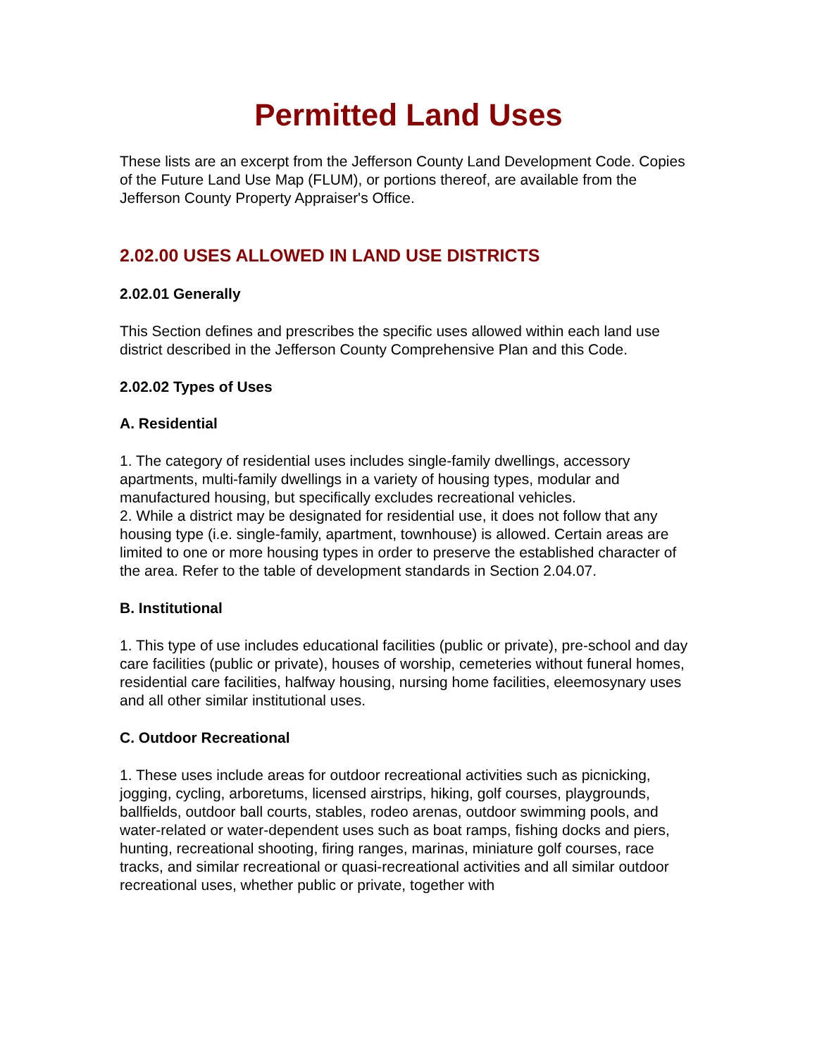Permitted Land Uses
These lists are an excerpt from the Jefferson County Land Development Code. Copies of the Future Land Use Map (FLUM), or portions thereof, are available from the Jefferson County Property Appraiser's Office.
2.02.00 USES ALLOWED IN LAND USE DISTRICTS
2.02.01 Generally
This Section defines and prescribes the specific uses allowed within each land use district described in the Jefferson County Comprehensive Plan and this Code.
2.02.02 Types of Uses
A. Residential
1. The category of residential uses includes single-family dwellings, accessory apartments, multi-family dwellings in a variety of housing types, modular and manufactured housing, but specifically excludes recreational vehicles.
2. While a district may be designated for residential use, it does not follow that any housing type (i.e. single-family, apartment, townhouse) is allowed. Certain areas are limited to one or more housing types in order to preserve the established character of the area. Refer to the table of development standards in Section 2.04.07.
B. Institutional
1. This type of use includes educational facilities (public or private), pre-school and day care facilities (public or private), houses of worship, cemeteries without funeral homes, residential care facilities, halfway housing, nursing home facilities, eleemosynary uses and all other similar institutional uses.
C. Outdoor Recreational
1. These uses include areas for outdoor recreational activities such as picnicking, jogging, cycling, arboretums, licensed airstrips, hiking, golf courses, playgrounds, ballfields, outdoor ball courts, stables, rodeo arenas, outdoor swimming pools, and water-related or water-dependent uses such as boat ramps, fishing docks and piers, hunting, recreational shooting, firing ranges, marinas, miniature golf courses, race tracks, and similar recreational or quasi-recreational activities and all similar outdoor recreational uses, whether public or private, together with